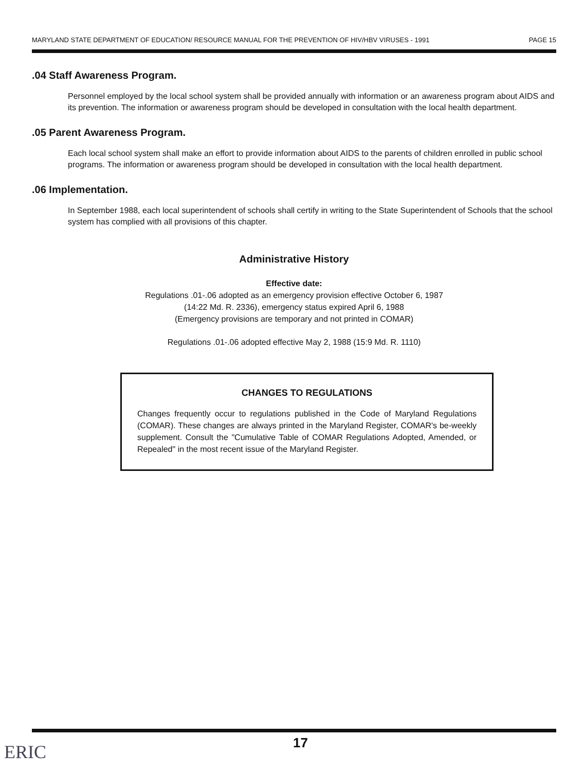MARYLAND STATE DEPARTMENT OF EDUCATION/ RESOURCE MANUAL FOR THE PREVENTION OF HIV/HBV VIRUSES - 1991 PAGE 15
.04 Staff Awareness Program.
Personnel employed by the local school system shall be provided annually with information or an awareness program about AIDS and its prevention. The information or awareness program should be developed in consultation with the local health department.
.05 Parent Awareness Program.
Each local school system shall make an effort to provide information about AIDS to the parents of children enrolled in public school programs. The information or awareness program should be developed in consultation with the local health department.
.06 Implementation.
In September 1988, each local superintendent of schools shall certify in writing to the State Superintendent of Schools that the school system has complied with all provisions of this chapter.
Administrative History
Effective date:
Regulations .01-.06 adopted as an emergency provision effective October 6, 1987
(14:22 Md. R. 2336), emergency status expired April 6, 1988
(Emergency provisions are temporary and not printed in COMAR)
Regulations .01-.06 adopted effective May 2, 1988 (15:9 Md. R. 1110)
CHANGES TO REGULATIONS
Changes frequently occur to regulations published in the Code of Maryland Regulations (COMAR). These changes are always printed in the Maryland Register, COMAR's be-weekly supplement. Consult the "Cumulative Table of COMAR Regulations Adopted, Amended, or Repealed" in the most recent issue of the Maryland Register.
ERIC 17